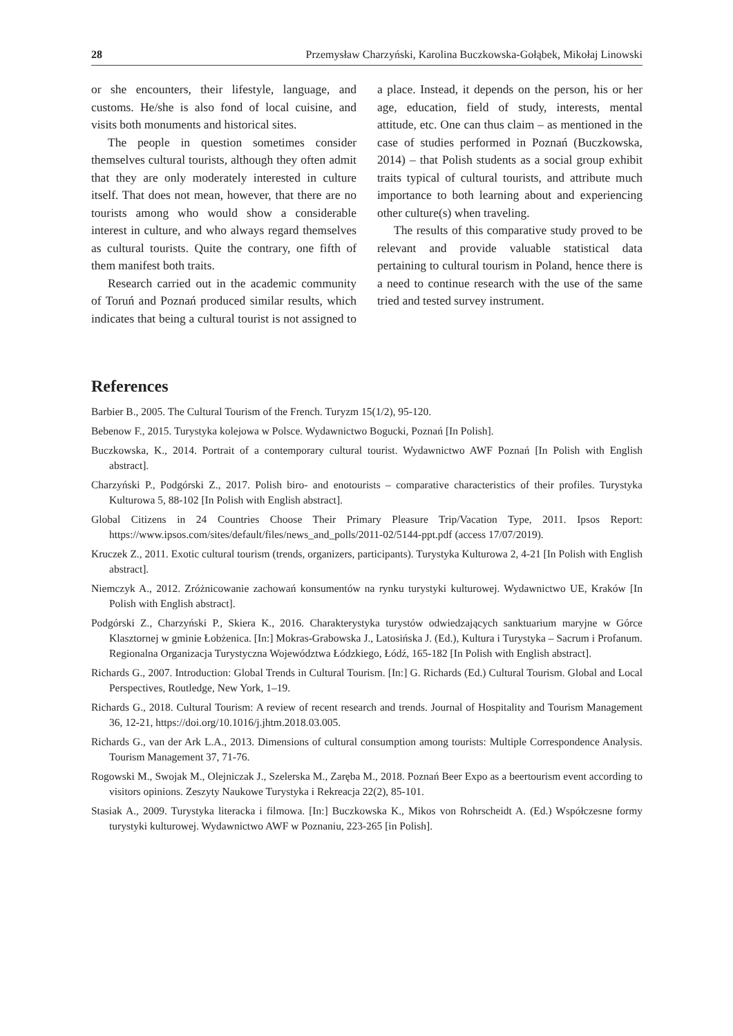28 Przemysław Charzyński, Karolina Buczkowska-Gołąbek, Mikołaj Linowski
or she encounters, their lifestyle, language, and customs. He/she is also fond of local cuisine, and visits both monuments and historical sites.
The people in question sometimes consider themselves cultural tourists, although they often admit that they are only moderately interested in culture itself. That does not mean, however, that there are no tourists among who would show a considerable interest in culture, and who always regard themselves as cultural tourists. Quite the contrary, one fifth of them manifest both traits.
Research carried out in the academic community of Toruń and Poznań produced similar results, which indicates that being a cultural tourist is not assigned to a place. Instead, it depends on the person, his or her age, education, field of study, interests, mental attitude, etc. One can thus claim – as mentioned in the case of studies performed in Poznań (Buczkowska, 2014) – that Polish students as a social group exhibit traits typical of cultural tourists, and attribute much importance to both learning about and experiencing other culture(s) when traveling.
The results of this comparative study proved to be relevant and provide valuable statistical data pertaining to cultural tourism in Poland, hence there is a need to continue research with the use of the same tried and tested survey instrument.
References
Barbier B., 2005. The Cultural Tourism of the French. Turyzm 15(1/2), 95-120.
Bebenow F., 2015. Turystyka kolejowa w Polsce. Wydawnictwo Bogucki, Poznań [In Polish].
Buczkowska, K., 2014. Portrait of a contemporary cultural tourist. Wydawnictwo AWF Poznań [In Polish with English abstract].
Charzyński P., Podgórski Z., 2017. Polish biro- and enotourists – comparative characteristics of their profiles. Turystyka Kulturowa 5, 88-102 [In Polish with English abstract].
Global Citizens in 24 Countries Choose Their Primary Pleasure Trip/Vacation Type, 2011. Ipsos Report: https://www.ipsos.com/sites/default/files/news_and_polls/2011-02/5144-ppt.pdf (access 17/07/2019).
Kruczek Z., 2011. Exotic cultural tourism (trends, organizers, participants). Turystyka Kulturowa 2, 4-21 [In Polish with English abstract].
Niemczyk A., 2012. Zróżnicowanie zachowań konsumentów na rynku turystyki kulturowej. Wydawnictwo UE, Kraków [In Polish with English abstract].
Podgórski Z., Charzyński P., Skiera K., 2016. Charakterystyka turystów odwiedzających sanktuarium maryjne w Górce Klasztornej w gminie Łobżenica. [In:] Mokras-Grabowska J., Latosińska J. (Ed.), Kultura i Turystyka – Sacrum i Profanum. Regionalna Organizacja Turystyczna Województwa Łódzkiego, Łódź, 165-182 [In Polish with English abstract].
Richards G., 2007. Introduction: Global Trends in Cultural Tourism. [In:] G. Richards (Ed.) Cultural Tourism. Global and Local Perspectives, Routledge, New York, 1–19.
Richards G., 2018. Cultural Tourism: A review of recent research and trends. Journal of Hospitality and Tourism Management 36, 12-21, https://doi.org/10.1016/j.jhtm.2018.03.005.
Richards G., van der Ark L.A., 2013. Dimensions of cultural consumption among tourists: Multiple Correspondence Analysis. Tourism Management 37, 71-76.
Rogowski M., Swojak M., Olejniczak J., Szelerska M., Zaręba M., 2018. Poznań Beer Expo as a beertourism event according to visitors opinions. Zeszyty Naukowe Turystyka i Rekreacja 22(2), 85-101.
Stasiak A., 2009. Turystyka literacka i filmowa. [In:] Buczkowska K., Mikos von Rohrscheidt A. (Ed.) Współczesne formy turystyki kulturowej. Wydawnictwo AWF w Poznaniu, 223-265 [in Polish].